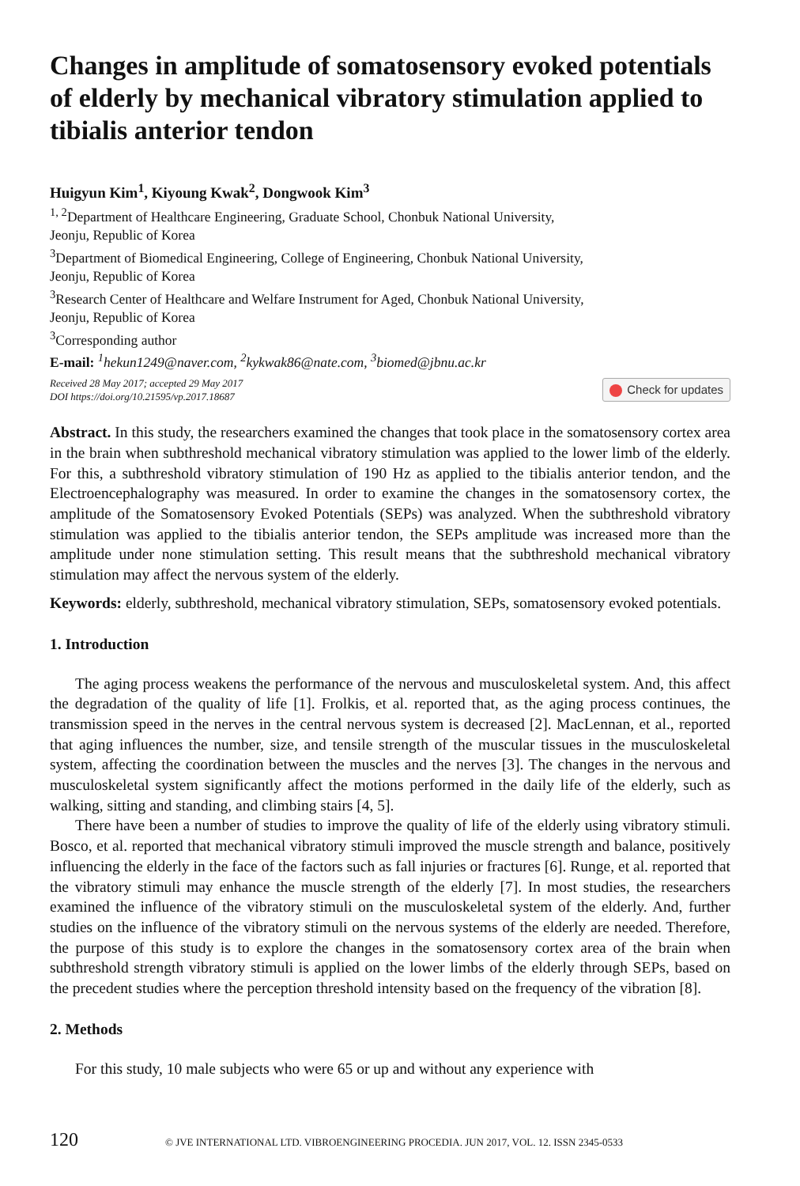Changes in amplitude of somatosensory evoked potentials of elderly by mechanical vibratory stimulation applied to tibialis anterior tendon
Huigyun Kim<sup>1</sup>, Kiyoung Kwak<sup>2</sup>, Dongwook Kim<sup>3</sup>
<sup>1, 2</sup>Department of Healthcare Engineering, Graduate School, Chonbuk National University,
Jeonju, Republic of Korea
<sup>3</sup> Department of Biomedical Engineering, College of Engineering, Chonbuk National University,
Jeonju, Republic of Korea
<sup>3</sup> Research Center of Healthcare and Welfare Instrument for Aged, Chonbuk National University,
Jeonju, Republic of Korea
<sup>3</sup> Corresponding author
E-mail: <sup>1</sup>hekun1249@naver.com, <sup>2</sup>kykwak86@nate.com, <sup>3</sup>biomed@jbnu.ac.kr
Received 28 May 2017; accepted 29 May 2017
DOI https://doi.org/10.21595/vp.2017.18687
Check for updates
Abstract. In this study, the researchers examined the changes that took place in the somatosensory cortex area in the brain when subthreshold mechanical vibratory stimulation was applied to the lower limb of the elderly. For this, a subthreshold vibratory stimulation of 190 Hz as applied to the tibialis anterior tendon, and the Electroencephalography was measured. In order to examine the changes in the somatosensory cortex, the amplitude of the Somatosensory Evoked Potentials (SEPs) was analyzed. When the subthreshold vibratory stimulation was applied to the tibialis anterior tendon, the SEPs amplitude was increased more than the amplitude under none stimulation setting. This result means that the subthreshold mechanical vibratory stimulation may affect the nervous system of the elderly.
Keywords: elderly, subthreshold, mechanical vibratory stimulation, SEPs, somatosensory evoked potentials.
1. Introduction
The aging process weakens the performance of the nervous and musculoskeletal system. And, this affect the degradation of the quality of life [1]. Frolkis, et al. reported that, as the aging process continues, the transmission speed in the nerves in the central nervous system is decreased [2]. MacLennan, et al., reported that aging influences the number, size, and tensile strength of the muscular tissues in the musculoskeletal system, affecting the coordination between the muscles and the nerves [3]. The changes in the nervous and musculoskeletal system significantly affect the motions performed in the daily life of the elderly, such as walking, sitting and standing, and climbing stairs [4, 5].
There have been a number of studies to improve the quality of life of the elderly using vibratory stimuli. Bosco, et al. reported that mechanical vibratory stimuli improved the muscle strength and balance, positively influencing the elderly in the face of the factors such as fall injuries or fractures [6]. Runge, et al. reported that the vibratory stimuli may enhance the muscle strength of the elderly [7]. In most studies, the researchers examined the influence of the vibratory stimuli on the musculoskeletal system of the elderly. And, further studies on the influence of the vibratory stimuli on the nervous systems of the elderly are needed. Therefore, the purpose of this study is to explore the changes in the somatosensory cortex area of the brain when subthreshold strength vibratory stimuli is applied on the lower limbs of the elderly through SEPs, based on the precedent studies where the perception threshold intensity based on the frequency of the vibration [8].
2. Methods
For this study, 10 male subjects who were 65 or up and without any experience with
120 © JVE INTERNATIONAL LTD. VIBROENGINEERING PROCEDIA. JUN 2017, VOL. 12. ISSN 2345-0533